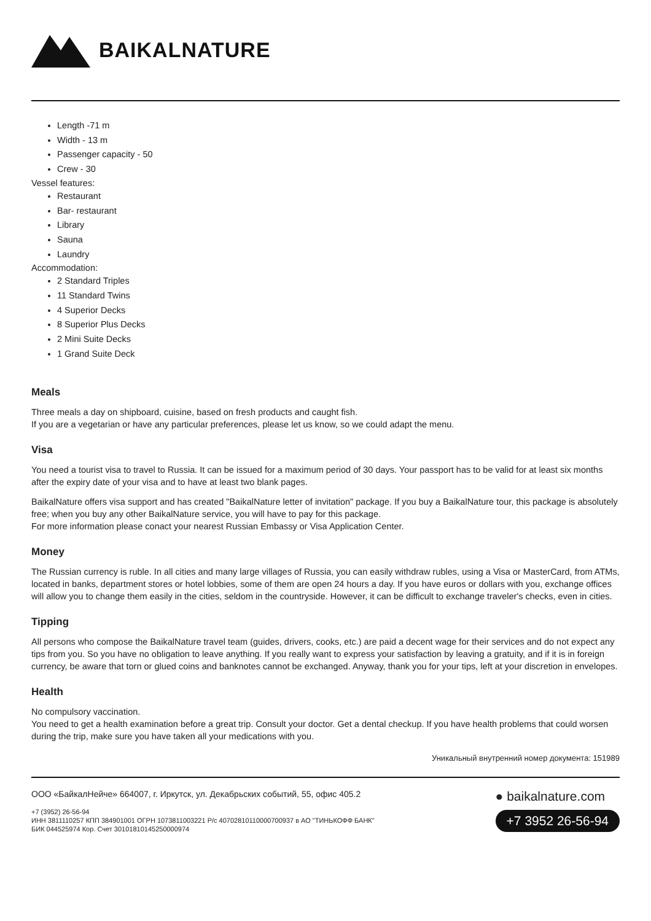BAIKALNATURE
Length -71 m
Width - 13 m
Passenger capacity - 50
Crew - 30
Vessel features:
Restaurant
Bar- restaurant
Library
Sauna
Laundry
Accommodation:
2 Standard Triples
11 Standard Twins
4 Superior Decks
8 Superior Plus Decks
2 Mini Suite Decks
1 Grand Suite Deck
Meals
Three meals a day on shipboard, cuisine, based on fresh products and caught fish.
If you are a vegetarian or have any particular preferences, please let us know, so we could adapt the menu.
Visa
You need a tourist visa to travel to Russia. It can be issued for a maximum period of 30 days. Your passport has to be valid for at least six months after the expiry date of your visa and to have at least two blank pages.
BaikalNature offers visa support and has created "BaikalNature letter of invitation" package. If you buy a BaikalNature tour, this package is absolutely free; when you buy any other BaikalNature service, you will have to pay for this package.
For more information please conact your nearest Russian Embassy or Visa Application Center.
Money
The Russian currency is ruble. In all cities and many large villages of Russia, you can easily withdraw rubles, using a Visa or MasterCard, from ATMs, located in banks, department stores or hotel lobbies, some of them are open 24 hours a day. If you have euros or dollars with you, exchange offices will allow you to change them easily in the cities, seldom in the countryside. However, it can be difficult to exchange traveler's checks, even in cities.
Tipping
All persons who compose the BaikalNature travel team (guides, drivers, cooks, etc.) are paid a decent wage for their services and do not expect any tips from you. So you have no obligation to leave anything. If you really want to express your satisfaction by leaving a gratuity, and if it is in foreign currency, be aware that torn or glued coins and banknotes cannot be exchanged. Anyway, thank you for your tips, left at your discretion in envelopes.
Health
No compulsory vaccination.
You need to get a health examination before a great trip. Consult your doctor. Get a dental checkup. If you have health problems that could worsen during the trip, make sure you have taken all your medications with you.
Уникальный внутренний номер документа: 151989
ООО «БайкалНейче» 664007, г. Иркутск, ул. Декабрьских событий, 55, офис 405.2
+7 (3952) 26-56-94
ИНН 3811110257 КПП 384901001 ОГРН 1073811003221 Р/с 40702810110000700937 в АО "ТИНЬКОФФ БАНК"
БИК 044525974 Кор. Счет 30101810145250000974
● baikalnature.com
+7 3952 26-56-94